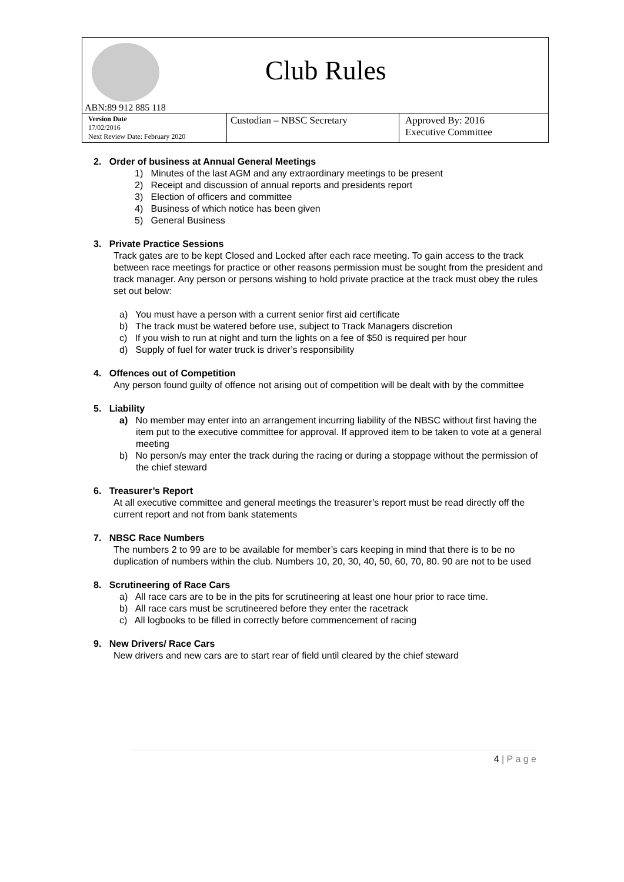| Club Rules | | |
| ABN:89 912 885 118 | | |
| Version Date 17/02/2016 Next Review Date: February 2020 | Custodian – NBSC Secretary | Approved By: 2016 Executive Committee |
2. Order of business at Annual General Meetings
1) Minutes of the last AGM and any extraordinary meetings to be present
2) Receipt and discussion of annual reports and presidents report
3) Election of officers and committee
4) Business of which notice has been given
5) General Business
3. Private Practice Sessions
Track gates are to be kept Closed and Locked after each race meeting. To gain access to the track between race meetings for practice or other reasons permission must be sought from the president and track manager. Any person or persons wishing to hold private practice at the track must obey the rules set out below:
a) You must have a person with a current senior first aid certificate
b) The track must be watered before use, subject to Track Managers discretion
c) If you wish to run at night and turn the lights on a fee of $50 is required per hour
d) Supply of fuel for water truck is driver’s responsibility
4. Offences out of Competition
Any person found guilty of offence not arising out of competition will be dealt with by the committee
5. Liability
a) No member may enter into an arrangement incurring liability of the NBSC without first having the item put to the executive committee for approval. If approved item to be taken to vote at a general meeting
b) No person/s may enter the track during the racing or during a stoppage without the permission of the chief steward
6. Treasurer’s Report
At all executive committee and general meetings the treasurer’s report must be read directly off the current report and not from bank statements
7. NBSC Race Numbers
The numbers 2 to 99 are to be available for member’s cars keeping in mind that there is to be no duplication of numbers within the club. Numbers 10, 20, 30, 40, 50, 60, 70, 80. 90 are not to be used
8. Scrutineering of Race Cars
a) All race cars are to be in the pits for scrutineering at least one hour prior to race time.
b) All race cars must be scrutineered before they enter the racetrack
c) All logbooks to be filled in correctly before commencement of racing
9. New Drivers/ Race Cars
New drivers and new cars are to start rear of field until cleared by the chief steward
4 | P a g e